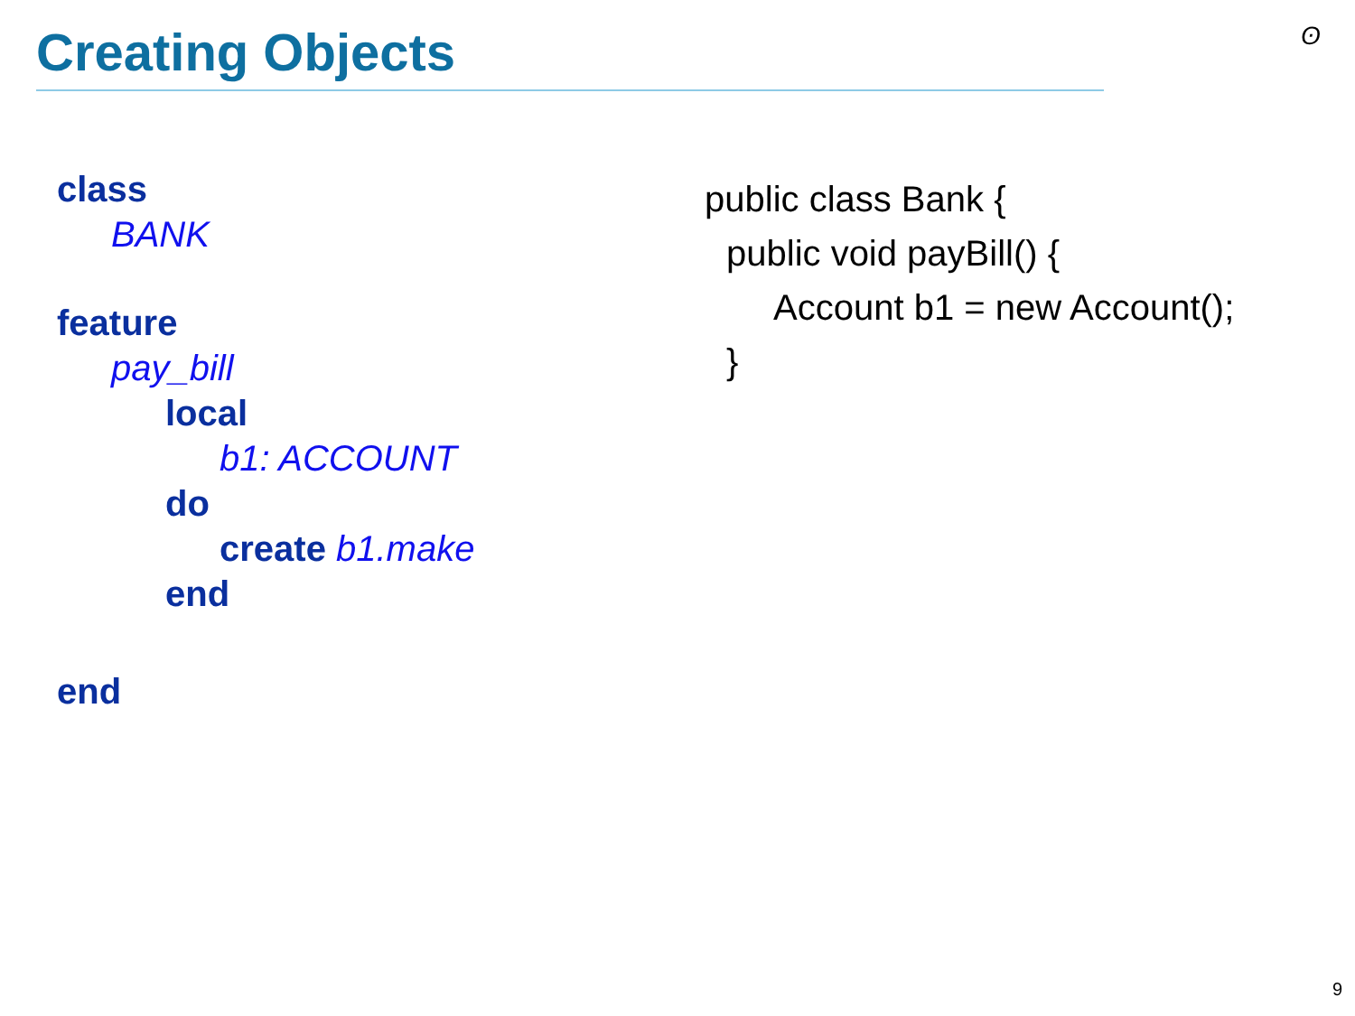Creating Objects ʘ
class
BANK
feature
pay_bill
local
b1: ACCOUNT
do
create b1.make
end
end
public class Bank {
public void payBill() {
Account b1 = new Account();
}
9